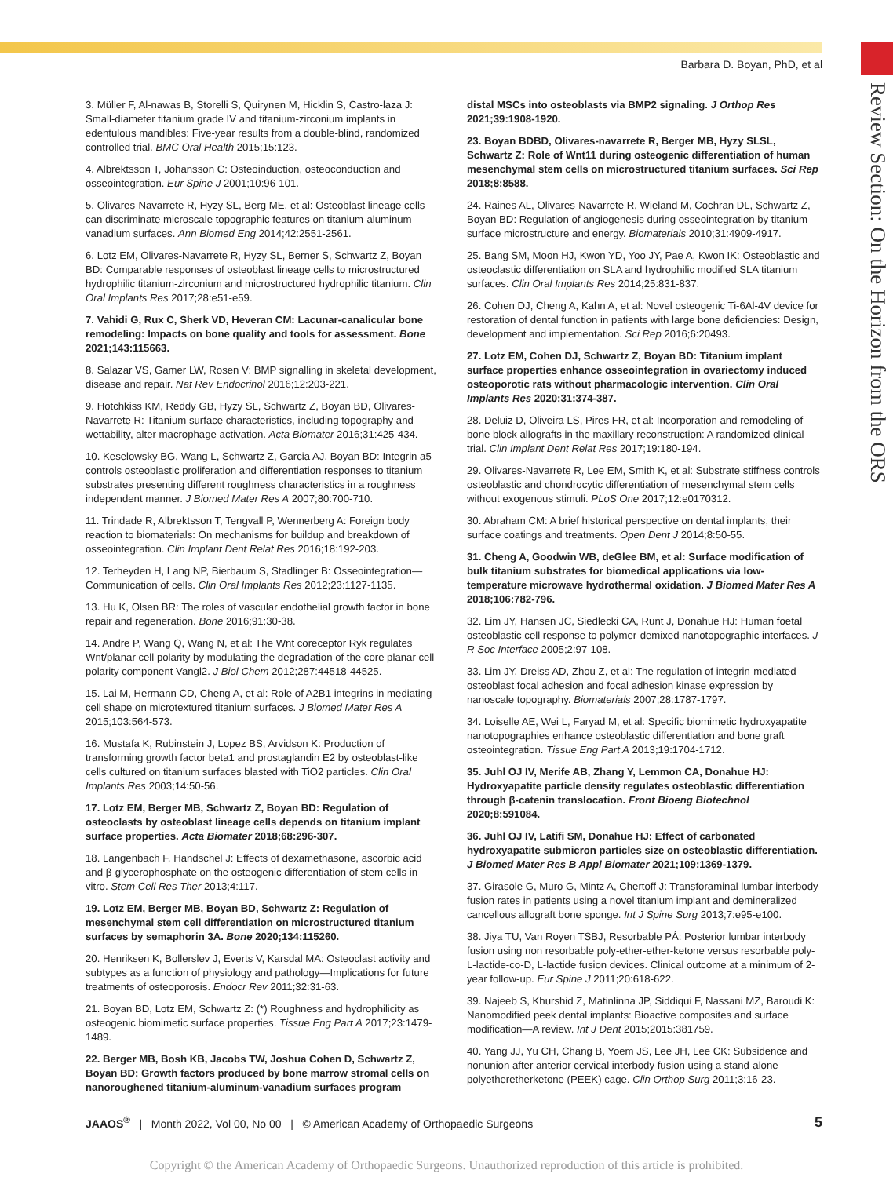Barbara D. Boyan, PhD, et al
Review Section: On the Horizon from the ORS
3. Müller F, Al-nawas B, Storelli S, Quirynen M, Hicklin S, Castro-laza J: Small-diameter titanium grade IV and titanium-zirconium implants in edentulous mandibles: Five-year results from a double-blind, randomized controlled trial. BMC Oral Health 2015;15:123.
4. Albrektsson T, Johansson C: Osteoinduction, osteoconduction and osseointegration. Eur Spine J 2001;10:96-101.
5. Olivares-Navarrete R, Hyzy SL, Berg ME, et al: Osteoblast lineage cells can discriminate microscale topographic features on titanium-aluminum-vanadium surfaces. Ann Biomed Eng 2014;42:2551-2561.
6. Lotz EM, Olivares-Navarrete R, Hyzy SL, Berner S, Schwartz Z, Boyan BD: Comparable responses of osteoblast lineage cells to microstructured hydrophilic titanium-zirconium and microstructured hydrophilic titanium. Clin Oral Implants Res 2017;28:e51-e59.
7. Vahidi G, Rux C, Sherk VD, Heveran CM: Lacunar-canalicular bone remodeling: Impacts on bone quality and tools for assessment. Bone 2021;143:115663.
8. Salazar VS, Gamer LW, Rosen V: BMP signalling in skeletal development, disease and repair. Nat Rev Endocrinol 2016;12:203-221.
9. Hotchkiss KM, Reddy GB, Hyzy SL, Schwartz Z, Boyan BD, Olivares-Navarrete R: Titanium surface characteristics, including topography and wettability, alter macrophage activation. Acta Biomater 2016;31:425-434.
10. Keselowsky BG, Wang L, Schwartz Z, Garcia AJ, Boyan BD: Integrin a5 controls osteoblastic proliferation and differentiation responses to titanium substrates presenting different roughness characteristics in a roughness independent manner. J Biomed Mater Res A 2007;80:700-710.
11. Trindade R, Albrektsson T, Tengvall P, Wennerberg A: Foreign body reaction to biomaterials: On mechanisms for buildup and breakdown of osseointegration. Clin Implant Dent Relat Res 2016;18:192-203.
12. Terheyden H, Lang NP, Bierbaum S, Stadlinger B: Osseointegration—Communication of cells. Clin Oral Implants Res 2012;23:1127-1135.
13. Hu K, Olsen BR: The roles of vascular endothelial growth factor in bone repair and regeneration. Bone 2016;91:30-38.
14. Andre P, Wang Q, Wang N, et al: The Wnt coreceptor Ryk regulates Wnt/planar cell polarity by modulating the degradation of the core planar cell polarity component Vangl2. J Biol Chem 2012;287:44518-44525.
15. Lai M, Hermann CD, Cheng A, et al: Role of A2B1 integrins in mediating cell shape on microtextured titanium surfaces. J Biomed Mater Res A 2015;103:564-573.
16. Mustafa K, Rubinstein J, Lopez BS, Arvidson K: Production of transforming growth factor beta1 and prostaglandin E2 by osteoblast-like cells cultured on titanium surfaces blasted with TiO2 particles. Clin Oral Implants Res 2003;14:50-56.
17. Lotz EM, Berger MB, Schwartz Z, Boyan BD: Regulation of osteoclasts by osteoblast lineage cells depends on titanium implant surface properties. Acta Biomater 2018;68:296-307.
18. Langenbach F, Handschel J: Effects of dexamethasone, ascorbic acid and β-glycerophosphate on the osteogenic differentiation of stem cells in vitro. Stem Cell Res Ther 2013;4:117.
19. Lotz EM, Berger MB, Boyan BD, Schwartz Z: Regulation of mesenchymal stem cell differentiation on microstructured titanium surfaces by semaphorin 3A. Bone 2020;134:115260.
20. Henriksen K, Bollerslev J, Everts V, Karsdal MA: Osteoclast activity and subtypes as a function of physiology and pathology—Implications for future treatments of osteoporosis. Endocr Rev 2011;32:31-63.
21. Boyan BD, Lotz EM, Schwartz Z: (*) Roughness and hydrophilicity as osteogenic biomimetic surface properties. Tissue Eng Part A 2017;23:1479-1489.
22. Berger MB, Bosh KB, Jacobs TW, Joshua Cohen D, Schwartz Z, Boyan BD: Growth factors produced by bone marrow stromal cells on nanoroughened titanium-aluminum-vanadium surfaces program
distal MSCs into osteoblasts via BMP2 signaling. J Orthop Res 2021;39:1908-1920.
23. Boyan BDBD, Olivares-navarrete R, Berger MB, Hyzy SLSL, Schwartz Z: Role of Wnt11 during osteogenic differentiation of human mesenchymal stem cells on microstructured titanium surfaces. Sci Rep 2018;8:8588.
24. Raines AL, Olivares-Navarrete R, Wieland M, Cochran DL, Schwartz Z, Boyan BD: Regulation of angiogenesis during osseointegration by titanium surface microstructure and energy. Biomaterials 2010;31:4909-4917.
25. Bang SM, Moon HJ, Kwon YD, Yoo JY, Pae A, Kwon IK: Osteoblastic and osteoclastic differentiation on SLA and hydrophilic modified SLA titanium surfaces. Clin Oral Implants Res 2014;25:831-837.
26. Cohen DJ, Cheng A, Kahn A, et al: Novel osteogenic Ti-6Al-4V device for restoration of dental function in patients with large bone deficiencies: Design, development and implementation. Sci Rep 2016;6:20493.
27. Lotz EM, Cohen DJ, Schwartz Z, Boyan BD: Titanium implant surface properties enhance osseointegration in ovariectomy induced osteoporotic rats without pharmacologic intervention. Clin Oral Implants Res 2020;31:374-387.
28. Deluiz D, Oliveira LS, Pires FR, et al: Incorporation and remodeling of bone block allografts in the maxillary reconstruction: A randomized clinical trial. Clin Implant Dent Relat Res 2017;19:180-194.
29. Olivares-Navarrete R, Lee EM, Smith K, et al: Substrate stiffness controls osteoblastic and chondrocytic differentiation of mesenchymal stem cells without exogenous stimuli. PLoS One 2017;12:e0170312.
30. Abraham CM: A brief historical perspective on dental implants, their surface coatings and treatments. Open Dent J 2014;8:50-55.
31. Cheng A, Goodwin WB, deGlee BM, et al: Surface modification of bulk titanium substrates for biomedical applications via low-temperature microwave hydrothermal oxidation. J Biomed Mater Res A 2018;106:782-796.
32. Lim JY, Hansen JC, Siedlecki CA, Runt J, Donahue HJ: Human foetal osteoblastic cell response to polymer-demixed nanotopographic interfaces. J R Soc Interface 2005;2:97-108.
33. Lim JY, Dreiss AD, Zhou Z, et al: The regulation of integrin-mediated osteoblast focal adhesion and focal adhesion kinase expression by nanoscale topography. Biomaterials 2007;28:1787-1797.
34. Loiselle AE, Wei L, Faryad M, et al: Specific biomimetic hydroxyapatite nanotopographies enhance osteoblastic differentiation and bone graft osteointegration. Tissue Eng Part A 2013;19:1704-1712.
35. Juhl OJ IV, Merife AB, Zhang Y, Lemmon CA, Donahue HJ: Hydroxyapatite particle density regulates osteoblastic differentiation through β-catenin translocation. Front Bioeng Biotechnol 2020;8:591084.
36. Juhl OJ IV, Latifi SM, Donahue HJ: Effect of carbonated hydroxyapatite submicron particles size on osteoblastic differentiation. J Biomed Mater Res B Appl Biomater 2021;109:1369-1379.
37. Girasole G, Muro G, Mintz A, Chertoff J: Transforaminal lumbar interbody fusion rates in patients using a novel titanium implant and demineralized cancellous allograft bone sponge. Int J Spine Surg 2013;7:e95-e100.
38. Jiya TU, Van Royen TSBJ, Resorbable PÁ: Posterior lumbar interbody fusion using non resorbable poly-ether-ether-ketone versus resorbable poly-L-lactide-co-D, L-lactide fusion devices. Clinical outcome at a minimum of 2-year follow-up. Eur Spine J 2011;20:618-622.
39. Najeeb S, Khurshid Z, Matinlinna JP, Siddiqui F, Nassani MZ, Baroudi K: Nanomodified peek dental implants: Bioactive composites and surface modification—A review. Int J Dent 2015;2015:381759.
40. Yang JJ, Yu CH, Chang B, Yoem JS, Lee JH, Lee CK: Subsidence and nonunion after anterior cervical interbody fusion using a stand-alone polyetheretherketone (PEEK) cage. Clin Orthop Surg 2011;3:16-23.
JAAOS<sup>®</sup> | Month 2022, Vol 00, No 00 | © American Academy of Orthopaedic Surgeons 5
Copyright © the American Academy of Orthopaedic Surgeons. Unauthorized reproduction of this article is prohibited.